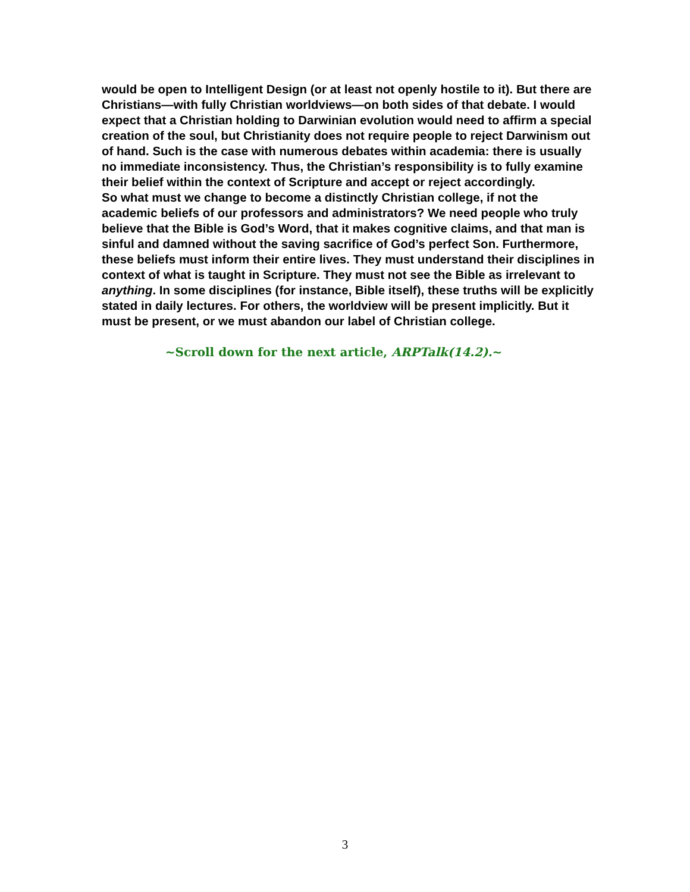would be open to Intelligent Design (or at least not openly hostile to it). But there are Christians—with fully Christian worldviews—on both sides of that debate. I would expect that a Christian holding to Darwinian evolution would need to affirm a special creation of the soul, but Christianity does not require people to reject Darwinism out of hand. Such is the case with numerous debates within academia: there is usually no immediate inconsistency. Thus, the Christian’s responsibility is to fully examine their belief within the context of Scripture and accept or reject accordingly.
So what must we change to become a distinctly Christian college, if not the academic beliefs of our professors and administrators? We need people who truly believe that the Bible is God’s Word, that it makes cognitive claims, and that man is sinful and damned without the saving sacrifice of God’s perfect Son. Furthermore, these beliefs must inform their entire lives. They must understand their disciplines in context of what is taught in Scripture. They must not see the Bible as irrelevant to anything. In some disciplines (for instance, Bible itself), these truths will be explicitly stated in daily lectures. For others, the worldview will be present implicitly. But it must be present, or we must abandon our label of Christian college.
~Scroll down for the next article, ARPTalk(14.2).~
3